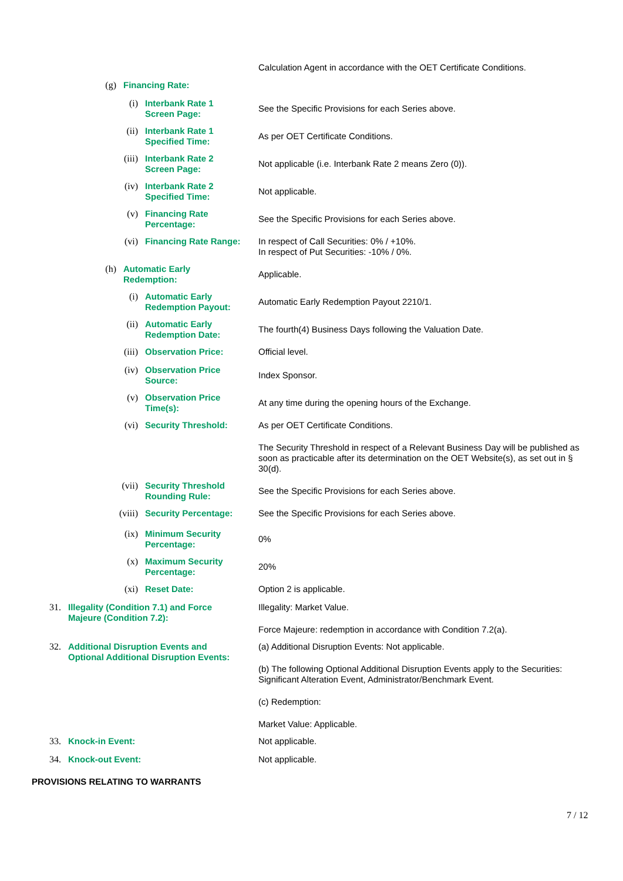Calculation Agent in accordance with the OET Certificate Conditions.
(g) Financing Rate:
(i) Interbank Rate 1
Screen Page:
See the Specific Provisions for each Series above.
(ii) Interbank Rate 1
Specified Time:
As per OET Certificate Conditions.
(iii) Interbank Rate 2
Screen Page:
Not applicable (i.e. Interbank Rate 2 means Zero (0)).
(iv) Interbank Rate 2
Specified Time:
Not applicable.
(v) Financing Rate
Percentage:
See the Specific Provisions for each Series above.
(vi) Financing Rate Range: In respect of Call Securities: 0% / +10%.
In respect of Put Securities: -10% / 0%.
(h) Automatic Early
Redemption:
Applicable.
(i) Automatic Early
Redemption Payout:
Automatic Early Redemption Payout 2210/1.
(ii) Automatic Early
Redemption Date:
The fourth(4) Business Days following the Valuation Date.
(iii) Observation Price: Official level.
(iv) Observation Price
Source:
Index Sponsor.
(v) Observation Price
Time(s):
At any time during the opening hours of the Exchange.
(vi) Security Threshold: As per OET Certificate Conditions.
The Security Threshold in respect of a Relevant Business Day will be published as soon as practicable after its determination on the OET Website(s), as set out in § 30(d).
(vii) Security Threshold
Rounding Rule:
See the Specific Provisions for each Series above.
(viii) Security Percentage: See the Specific Provisions for each Series above.
(ix) Minimum Security
Percentage:
0%
(x) Maximum Security
Percentage:
20%
(xi) Reset Date: Option 2 is applicable.
31. Illegality (Condition 7.1) and Force
Majeure (Condition 7.2):
Illegality: Market Value.
Force Majeure: redemption in accordance with Condition 7.2(a).
32. Additional Disruption Events and
Optional Additional Disruption Events:
(a) Additional Disruption Events: Not applicable.
(b) The following Optional Additional Disruption Events apply to the Securities: Significant Alteration Event, Administrator/Benchmark Event.
(c) Redemption:
Market Value: Applicable.
33. Knock-in Event: Not applicable.
34. Knock-out Event: Not applicable.
PROVISIONS RELATING TO WARRANTS
7 / 12